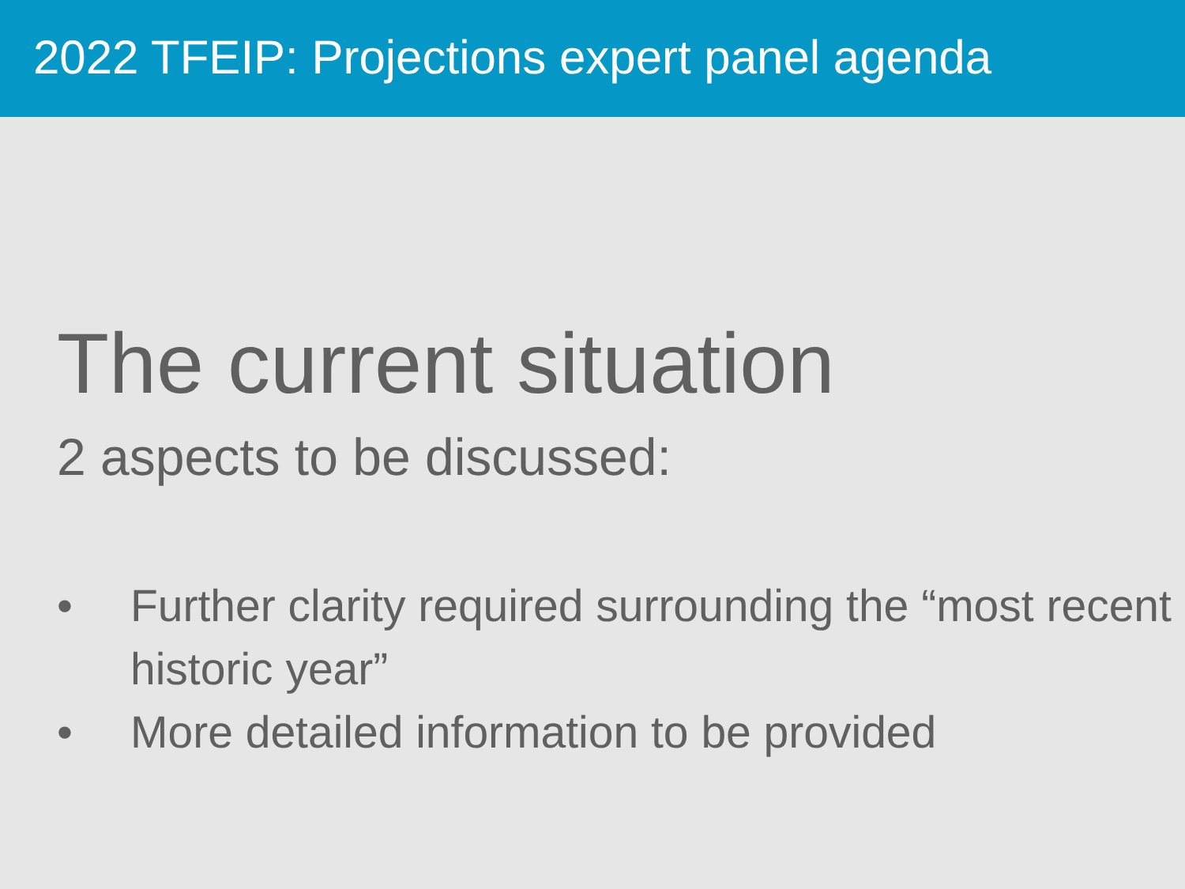2022 TFEIP: Projections expert panel agenda
The current situation
2 aspects to be discussed:
• Further clarity required surrounding the “most recent historic year”
• More detailed information to be provided